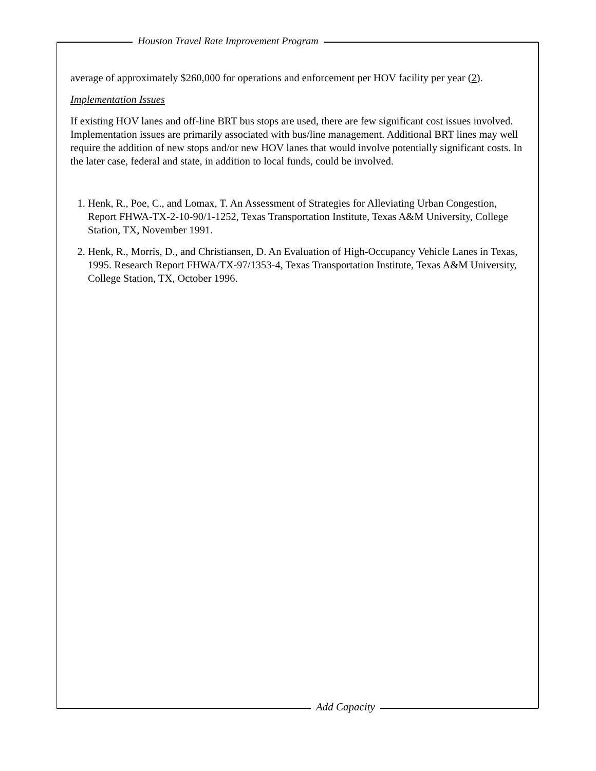Houston Travel Rate Improvement Program
average of approximately $260,000 for operations and enforcement per HOV facility per year (2).
Implementation Issues
If existing HOV lanes and off-line BRT bus stops are used, there are few significant cost issues involved. Implementation issues are primarily associated with bus/line management. Additional BRT lines may well require the addition of new stops and/or new HOV lanes that would involve potentially significant costs. In the later case, federal and state, in addition to local funds, could be involved.
1. Henk, R., Poe, C., and Lomax, T. An Assessment of Strategies for Alleviating Urban Congestion, Report FHWA-TX-2-10-90/1-1252, Texas Transportation Institute, Texas A&M University, College Station, TX, November 1991.
2. Henk, R., Morris, D., and Christiansen, D. An Evaluation of High-Occupancy Vehicle Lanes in Texas, 1995. Research Report FHWA/TX-97/1353-4, Texas Transportation Institute, Texas A&M University, College Station, TX, October 1996.
Add Capacity